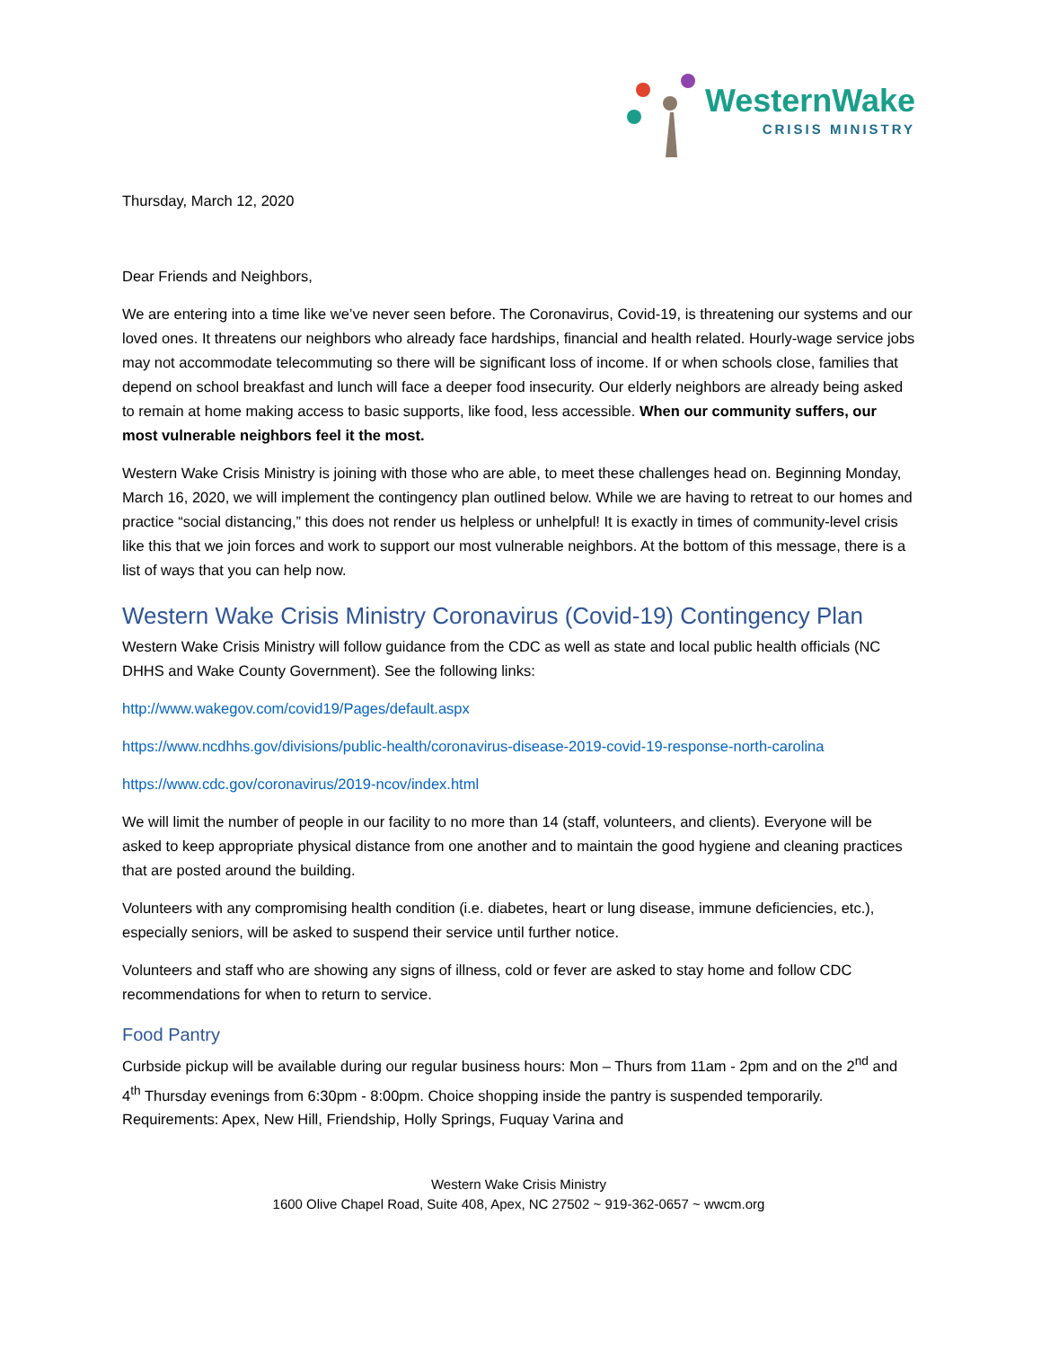WesternWake
CRISIS MINISTRY
Thursday, March 12, 2020
Dear Friends and Neighbors,
We are entering into a time like we’ve never seen before. The Coronavirus, Covid-19, is threatening our systems and our loved ones. It threatens our neighbors who already face hardships, financial and health related. Hourly-wage service jobs may not accommodate telecommuting so there will be significant loss of income. If or when schools close, families that depend on school breakfast and lunch will face a deeper food insecurity. Our elderly neighbors are already being asked to remain at home making access to basic supports, like food, less accessible. When our community suffers, our most vulnerable neighbors feel it the most.
Western Wake Crisis Ministry is joining with those who are able, to meet these challenges head on. Beginning Monday, March 16, 2020, we will implement the contingency plan outlined below. While we are having to retreat to our homes and practice “social distancing,” this does not render us helpless or unhelpful! It is exactly in times of community-level crisis like this that we join forces and work to support our most vulnerable neighbors. At the bottom of this message, there is a list of ways that you can help now.
Western Wake Crisis Ministry Coronavirus (Covid-19) Contingency Plan
Western Wake Crisis Ministry will follow guidance from the CDC as well as state and local public health officials (NC DHHS and Wake County Government). See the following links:
http://www.wakegov.com/covid19/Pages/default.aspx
https://www.ncdhhs.gov/divisions/public-health/coronavirus-disease-2019-covid-19-response-north-carolina
https://www.cdc.gov/coronavirus/2019-ncov/index.html
We will limit the number of people in our facility to no more than 14 (staff, volunteers, and clients). Everyone will be asked to keep appropriate physical distance from one another and to maintain the good hygiene and cleaning practices that are posted around the building.
Volunteers with any compromising health condition (i.e. diabetes, heart or lung disease, immune deficiencies, etc.), especially seniors, will be asked to suspend their service until further notice.
Volunteers and staff who are showing any signs of illness, cold or fever are asked to stay home and follow CDC recommendations for when to return to service.
Food Pantry
Curbside pickup will be available during our regular business hours: Mon – Thurs from 11am - 2pm and on the 2<sup>nd</sup> and 4<sup>th</sup> Thursday evenings from 6:30pm - 8:00pm. Choice shopping inside the pantry is suspended temporarily. Requirements: Apex, New Hill, Friendship, Holly Springs, Fuquay Varina and
Western Wake Crisis Ministry
1600 Olive Chapel Road, Suite 408, Apex, NC 27502 ~ 919-362-0657 ~ wwcm.org